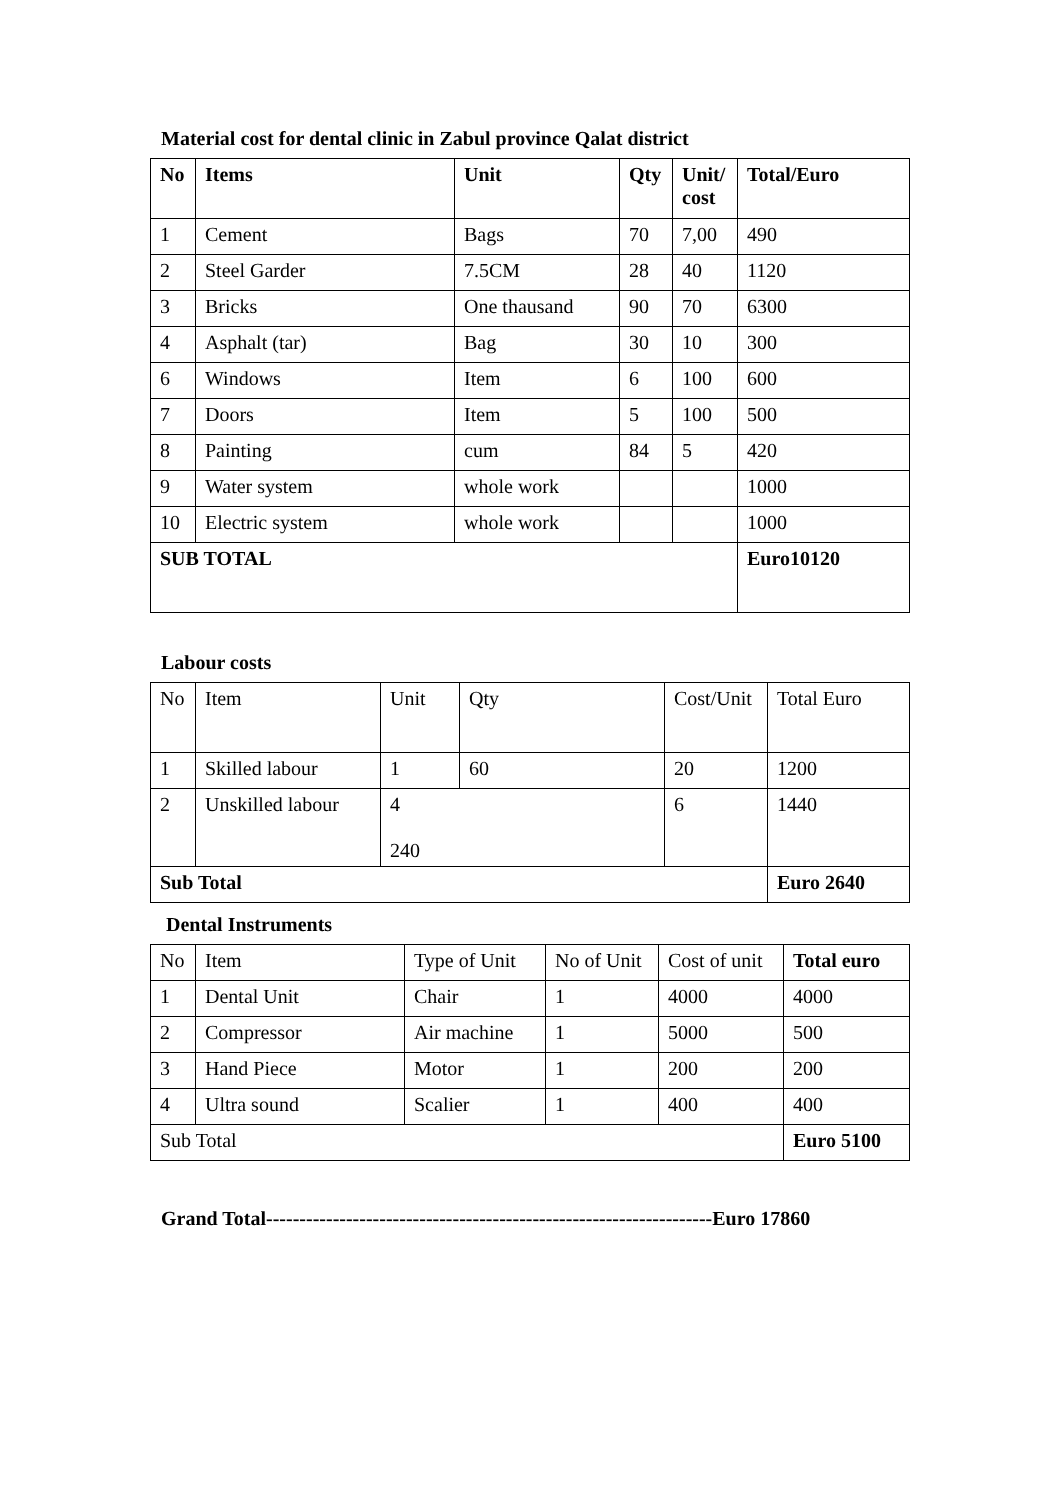Material cost for dental clinic in Zabul province Qalat district
| No | Items | Unit | Qty | Unit/ cost | Total/Euro |
| --- | --- | --- | --- | --- | --- |
| 1 | Cement | Bags | 70 | 7,00 | 490 |
| 2 | Steel Garder | 7.5CM | 28 | 40 | 1120 |
| 3 | Bricks | One thausand | 90 | 70 | 6300 |
| 4 | Asphalt (tar) | Bag | 30 | 10 | 300 |
| 6 | Windows | Item | 6 | 100 | 600 |
| 7 | Doors | Item | 5 | 100 | 500 |
| 8 | Painting | cum | 84 | 5 | 420 |
| 9 | Water system | whole work | | | 1000 |
| 10 | Electric system | whole work | | | 1000 |
| SUB TOTAL | | | | | Euro10120 |
Labour costs
| No | Item | Unit | Qty | Cost/Unit | Total Euro |
| 1 | Skilled labour | 1 | 60 | 20 | 1200 |
| 2 | Unskilled labour | 4 240 | | 6 | 1440 |
| Sub Total | | | | | Euro 2640 |
Dental Instruments
| No | Item | Type of Unit | No of Unit | Cost of unit | Total euro |
| 1 | Dental Unit | Chair | 1 | 4000 | 4000 |
| 2 | Compressor | Air machine | 1 | 5000 | 500 |
| 3 | Hand Piece | Motor | 1 | 200 | 200 |
| 4 | Ultra sound | Scalier | 1 | 400 | 400 |
| Sub Total | | | | | Euro 5100 |
Grand Total-------------------------------------------------------------------Euro 17860